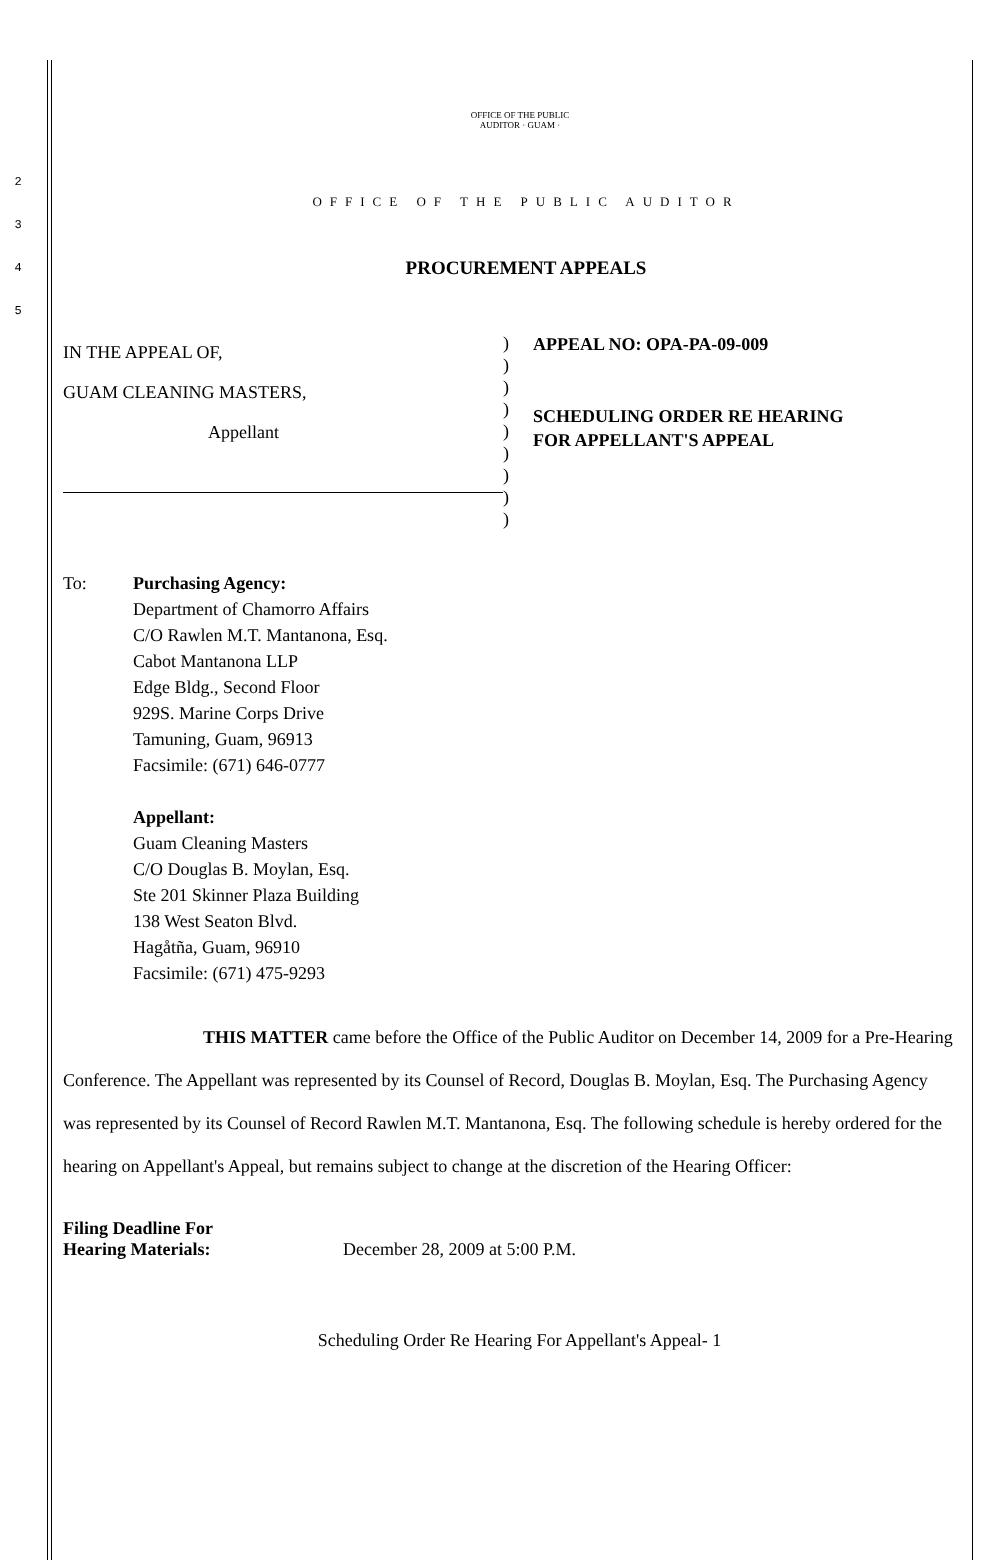OFFICE OF THE PUBLIC AUDITOR · GUAM ·
2 OFFICE OF THE PUBLIC AUDITOR
3
4 PROCUREMENT APPEALS
5
IN THE APPEAL OF,
GUAM CLEANING MASTERS,
Appellant
)
)
)
)
)
)
)
)
)
APPEAL NO: OPA-PA-09-009
SCHEDULING ORDER RE HEARING
FOR APPELLANT'S APPEAL
To: Purchasing Agency:
Department of Chamorro Affairs
C/O Rawlen M.T. Mantanona, Esq.
Cabot Mantanona LLP
Edge Bldg., Second Floor
929S. Marine Corps Drive
Tamuning, Guam, 96913
Facsimile: (671) 646-0777
Appellant:
Guam Cleaning Masters
C/O Douglas B. Moylan, Esq.
Ste 201 Skinner Plaza Building
138 West Seaton Blvd.
Hagåtña, Guam, 96910
Facsimile: (671) 475-9293
THIS MATTER came before the Office of the Public Auditor on December 14, 2009 for a Pre-Hearing Conference. The Appellant was represented by its Counsel of Record, Douglas B. Moylan, Esq. The Purchasing Agency was represented by its Counsel of Record Rawlen M.T. Mantanona, Esq. The following schedule is hereby ordered for the hearing on Appellant's Appeal, but remains subject to change at the discretion of the Hearing Officer:
Filing Deadline For
Hearing Materials:
December 28, 2009 at 5:00 P.M.
Scheduling Order Re Hearing For Appellant's Appeal- 1